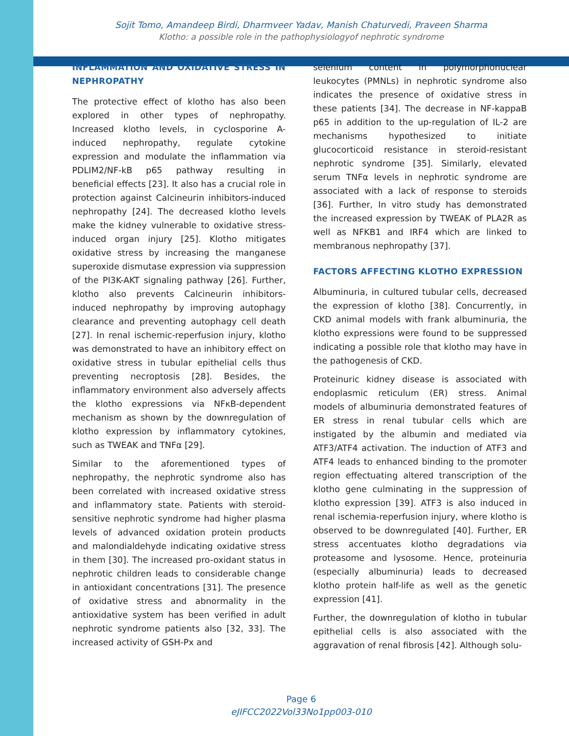Sojit Tomo, Amandeep Birdi, Dharmveer Yadav, Manish Chaturvedi, Praveen Sharma
Klotho: a possible role in the pathophysiologyof nephrotic syndrome
INFLAMMATION AND OXIDATIVE STRESS IN NEPHROPATHY
The protective effect of klotho has also been explored in other types of nephropathy. Increased klotho levels, in cyclosporine A-induced nephropathy, regulate cytokine expression and modulate the inflammation via PDLIM2/NF-kB p65 pathway resulting in beneficial effects [23]. It also has a crucial role in protection against Calcineurin inhibitors-induced nephropathy [24]. The decreased klotho levels make the kidney vulnerable to oxidative stress-induced organ injury [25]. Klotho mitigates oxidative stress by increasing the manganese superoxide dismutase expression via suppression of the PI3K-AKT signaling pathway [26]. Further, klotho also prevents Calcineurin inhibitors-induced nephropathy by improving autophagy clearance and preventing autophagy cell death [27]. In renal ischemic-reperfusion injury, klotho was demonstrated to have an inhibitory effect on oxidative stress in tubular epithelial cells thus preventing necroptosis [28]. Besides, the inflammatory environment also adversely affects the klotho expressions via NFκB-dependent mechanism as shown by the downregulation of klotho expression by inflammatory cytokines, such as TWEAK and TNFα [29].
Similar to the aforementioned types of nephropathy, the nephrotic syndrome also has been correlated with increased oxidative stress and inflammatory state. Patients with steroid-sensitive nephrotic syndrome had higher plasma levels of advanced oxidation protein products and malondialdehyde indicating oxidative stress in them [30]. The increased pro-oxidant status in nephrotic children leads to considerable change in antioxidant concentrations [31]. The presence of oxidative stress and abnormality in the antioxidative system has been verified in adult nephrotic syndrome patients also [32, 33]. The increased activity of GSH-Px and
selenium content in polymorphonuclear leukocytes (PMNLs) in nephrotic syndrome also indicates the presence of oxidative stress in these patients [34]. The decrease in NF-kappaB p65 in addition to the up-regulation of IL-2 are mechanisms hypothesized to initiate glucocorticoid resistance in steroid-resistant nephrotic syndrome [35]. Similarly, elevated serum TNFα levels in nephrotic syndrome are associated with a lack of response to steroids [36]. Further, In vitro study has demonstrated the increased expression by TWEAK of PLA2R as well as NFKB1 and IRF4 which are linked to membranous nephropathy [37].
FACTORS AFFECTING KLOTHO EXPRESSION
Albuminuria, in cultured tubular cells, decreased the expression of klotho [38]. Concurrently, in CKD animal models with frank albuminuria, the klotho expressions were found to be suppressed indicating a possible role that klotho may have in the pathogenesis of CKD.
Proteinuric kidney disease is associated with endoplasmic reticulum (ER) stress. Animal models of albuminuria demonstrated features of ER stress in renal tubular cells which are instigated by the albumin and mediated via ATF3/ATF4 activation. The induction of ATF3 and ATF4 leads to enhanced binding to the promoter region effectuating altered transcription of the klotho gene culminating in the suppression of klotho expression [39]. ATF3 is also induced in renal ischemia-reperfusion injury, where klotho is observed to be downregulated [40]. Further, ER stress accentuates klotho degradations via proteasome and lysosome. Hence, proteinuria (especially albuminuria) leads to decreased klotho protein half-life as well as the genetic expression [41].
Further, the downregulation of klotho in tubular epithelial cells is also associated with the aggravation of renal fibrosis [42]. Although solu-
Page 6
eJIFCC2022Vol33No1pp003-010